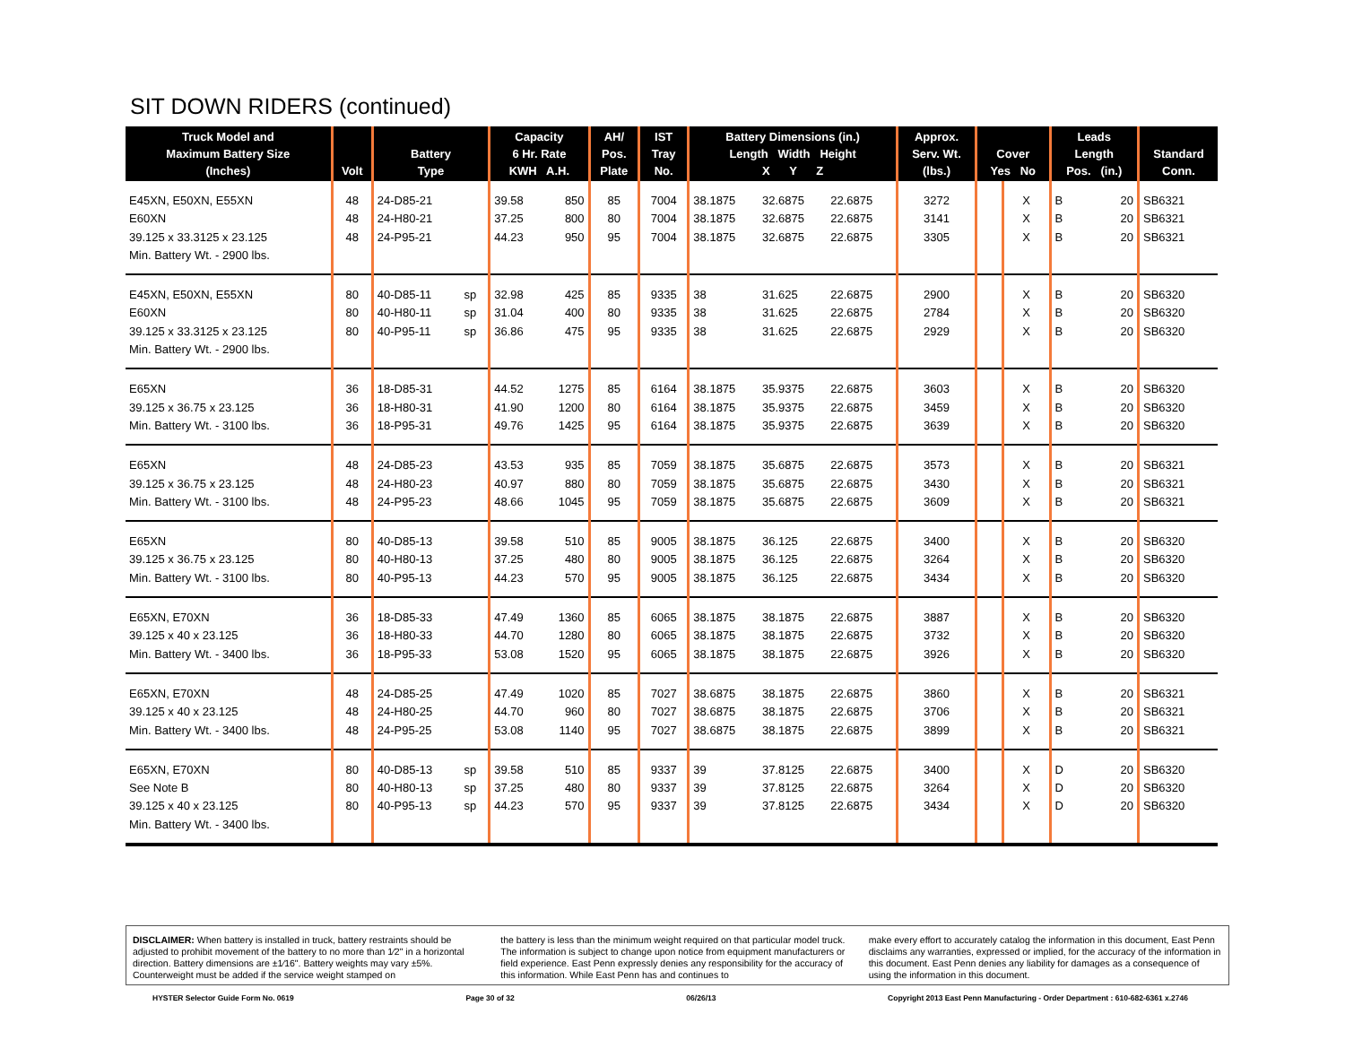SIT DOWN RIDERS (continued)
| Truck Model and Maximum Battery Size (Inches) | Volt | Battery Type | | Capacity 6 Hr. Rate KWH A.H. | | AH/ Pos. Plate | IST Tray No. | Battery Dimensions (in.) Length Width Height X Y Z | | | Approx. Serv. Wt. (lbs.) | Cover Yes No | | Leads Length Pos. (in.) | | Standard Conn. |
| --- | --- | --- | --- | --- | --- | --- | --- | --- | --- | --- | --- | --- | --- | --- | --- | --- |
| E45XN, E50XN, E55XN | 48 | 24-D85-21 | | 39.58 | 850 | 85 | 7004 | 38.1875 | 32.6875 | 22.6875 | 3272 | | X | B | 20 | SB6321 |
| E60XN | 48 | 24-H80-21 | | 37.25 | 800 | 80 | 7004 | 38.1875 | 32.6875 | 22.6875 | 3141 | | X | B | 20 | SB6321 |
| 39.125 x 33.3125 x 23.125 | 48 | 24-P95-21 | | 44.23 | 950 | 95 | 7004 | 38.1875 | 32.6875 | 22.6875 | 3305 | | X | B | 20 | SB6321 |
| Min. Battery Wt. - 2900 lbs. | | | | | | | | | | | | | | | | |
| E45XN, E50XN, E55XN | 80 | 40-D85-11 | sp | 32.98 | 425 | 85 | 9335 | 38 | 31.625 | 22.6875 | 2900 | | X | B | 20 | SB6320 |
| E60XN | 80 | 40-H80-11 | sp | 31.04 | 400 | 80 | 9335 | 38 | 31.625 | 22.6875 | 2784 | | X | B | 20 | SB6320 |
| 39.125 x 33.3125 x 23.125 | 80 | 40-P95-11 | sp | 36.86 | 475 | 95 | 9335 | 38 | 31.625 | 22.6875 | 2929 | | X | B | 20 | SB6320 |
| Min. Battery Wt. - 2900 lbs. | | | | | | | | | | | | | | | | |
| E65XN | 36 | 18-D85-31 | | 44.52 | 1275 | 85 | 6164 | 38.1875 | 35.9375 | 22.6875 | 3603 | | X | B | 20 | SB6320 |
| 39.125 x 36.75 x 23.125 | 36 | 18-H80-31 | | 41.90 | 1200 | 80 | 6164 | 38.1875 | 35.9375 | 22.6875 | 3459 | | X | B | 20 | SB6320 |
| Min. Battery Wt. - 3100 lbs. | 36 | 18-P95-31 | | 49.76 | 1425 | 95 | 6164 | 38.1875 | 35.9375 | 22.6875 | 3639 | | X | B | 20 | SB6320 |
| E65XN | 48 | 24-D85-23 | | 43.53 | 935 | 85 | 7059 | 38.1875 | 35.6875 | 22.6875 | 3573 | | X | B | 20 | SB6321 |
| 39.125 x 36.75 x 23.125 | 48 | 24-H80-23 | | 40.97 | 880 | 80 | 7059 | 38.1875 | 35.6875 | 22.6875 | 3430 | | X | B | 20 | SB6321 |
| Min. Battery Wt. - 3100 lbs. | 48 | 24-P95-23 | | 48.66 | 1045 | 95 | 7059 | 38.1875 | 35.6875 | 22.6875 | 3609 | | X | B | 20 | SB6321 |
| E65XN | 80 | 40-D85-13 | | 39.58 | 510 | 85 | 9005 | 38.1875 | 36.125 | 22.6875 | 3400 | | X | B | 20 | SB6320 |
| 39.125 x 36.75 x 23.125 | 80 | 40-H80-13 | | 37.25 | 480 | 80 | 9005 | 38.1875 | 36.125 | 22.6875 | 3264 | | X | B | 20 | SB6320 |
| Min. Battery Wt. - 3100 lbs. | 80 | 40-P95-13 | | 44.23 | 570 | 95 | 9005 | 38.1875 | 36.125 | 22.6875 | 3434 | | X | B | 20 | SB6320 |
| E65XN, E70XN | 36 | 18-D85-33 | | 47.49 | 1360 | 85 | 6065 | 38.1875 | 38.1875 | 22.6875 | 3887 | | X | B | 20 | SB6320 |
| 39.125 x 40 x 23.125 | 36 | 18-H80-33 | | 44.70 | 1280 | 80 | 6065 | 38.1875 | 38.1875 | 22.6875 | 3732 | | X | B | 20 | SB6320 |
| Min. Battery Wt. - 3400 lbs. | 36 | 18-P95-33 | | 53.08 | 1520 | 95 | 6065 | 38.1875 | 38.1875 | 22.6875 | 3926 | | X | B | 20 | SB6320 |
| E65XN, E70XN | 48 | 24-D85-25 | | 47.49 | 1020 | 85 | 7027 | 38.6875 | 38.1875 | 22.6875 | 3860 | | X | B | 20 | SB6321 |
| 39.125 x 40 x 23.125 | 48 | 24-H80-25 | | 44.70 | 960 | 80 | 7027 | 38.6875 | 38.1875 | 22.6875 | 3706 | | X | B | 20 | SB6321 |
| Min. Battery Wt. - 3400 lbs. | 48 | 24-P95-25 | | 53.08 | 1140 | 95 | 7027 | 38.6875 | 38.1875 | 22.6875 | 3899 | | X | B | 20 | SB6321 |
| E65XN, E70XN | 80 | 40-D85-13 | sp | 39.58 | 510 | 85 | 9337 | 39 | 37.8125 | 22.6875 | 3400 | | X | D | 20 | SB6320 |
| See Note B | 80 | 40-H80-13 | sp | 37.25 | 480 | 80 | 9337 | 39 | 37.8125 | 22.6875 | 3264 | | X | D | 20 | SB6320 |
| 39.125 x 40 x 23.125 | 80 | 40-P95-13 | sp | 44.23 | 570 | 95 | 9337 | 39 | 37.8125 | 22.6875 | 3434 | | X | D | 20 | SB6320 |
| Min. Battery Wt. - 3400 lbs. | | | | | | | | | | | | | | | | |
DISCLAIMER: When battery is installed in truck, battery restraints should be adjusted to prohibit movement of the battery to no more than 1⁄2" in a horizontal direction. Battery dimensions are ±1⁄16". Battery weights may vary ±5%. Counterweight must be added if the service weight stamped on
the battery is less than the minimum weight required on that particular model truck. The information is subject to change upon notice from equipment manufacturers or field experience. East Penn expressly denies any responsibility for the accuracy of this information. While East Penn has and continues to
make every effort to accurately catalog the information in this document, East Penn disclaims any warranties, expressed or implied, for the accuracy of the information in this document. East Penn denies any liability for damages as a consequence of using the information in this document.
HYSTER Selector Guide Form No. 0619 Page 30 of 32 06/26/13 Copyright 2013 East Penn Manufacturing - Order Department : 610-682-6361 x.2746